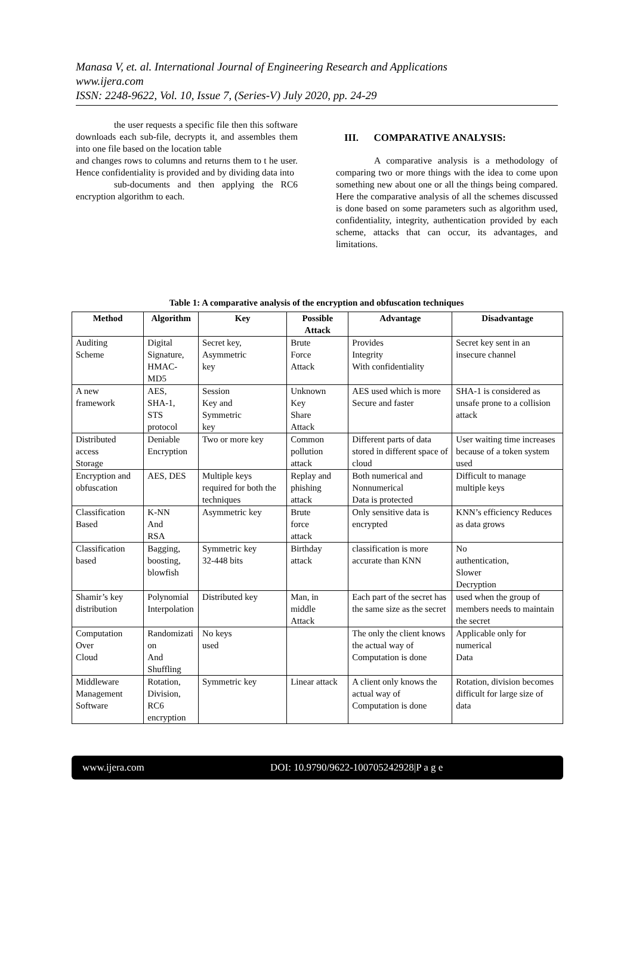Manasa V, et. al. International Journal of Engineering Research and Applications
www.ijera.com
ISSN: 2248-9622, Vol. 10, Issue 7, (Series-V) July 2020, pp. 24-29
the user requests a specific file then this software downloads each sub-file, decrypts it, and assembles them into one file based on the location table
and changes rows to columns and returns them to t he user. Hence confidentiality is provided and by dividing data into
sub-documents and then applying the RC6 encryption algorithm to each.
III. COMPARATIVE ANALYSIS:
A comparative analysis is a methodology of comparing two or more things with the idea to come upon something new about one or all the things being compared. Here the comparative analysis of all the schemes discussed is done based on some parameters such as algorithm used, confidentiality, integrity, authentication provided by each scheme, attacks that can occur, its advantages, and limitations.
Table 1: A comparative analysis of the encryption and obfuscation techniques
| Method | Algorithm | Key | Possible Attack | Advantage | Disadvantage |
| --- | --- | --- | --- | --- | --- |
| Auditing Scheme | Digital Signature, HMAC-MD5 | Secret key, Asymmetric key | Brute Force Attack | Provides Integrity With confidentiality | Secret key sent in an insecure channel |
| A new framework | AES, SHA-1, STS protocol | Session Key and Symmetric key | Unknown Key Share Attack | AES used which is more Secure and faster | SHA-1 is considered as unsafe prone to a collision attack |
| Distributed access Storage | Deniable Encryption | Two or more key | Common pollution attack | Different parts of data stored in different space of cloud | User waiting time increases because of a token system used |
| Encryption and obfuscation | AES, DES | Multiple keys required for both the techniques | Replay and phishing attack | Both numerical and Nonnumerical Data is protected | Difficult to manage multiple keys |
| Classification Based | K-NN And RSA | Asymmetric key | Brute force attack | Only sensitive data is encrypted | KNN’s efficiency Reduces as data grows |
| Classification based | Bagging, boosting, blowfish | Symmetric key 32-448 bits | Birthday attack | classification is more accurate than KNN | No authentication, Slower Decryption |
| Shamir’s key distribution | Polynomial Interpolation | Distributed key | Man, in middle Attack | Each part of the secret has the same size as the secret | used when the group of members needs to maintain the secret |
| Computation Over Cloud | Randomizati on And Shuffling | No keys used | | The only the client knows the actual way of Computation is done | Applicable only for numerical Data |
| Middleware Management Software | Rotation, Division, RC6 encryption | Symmetric key | Linear attack | A client only knows the actual way of Computation is done | Rotation, division becomes difficult for large size of data |
www.ijera.com DOI: 10.9790/9622-100705242928|P a g e